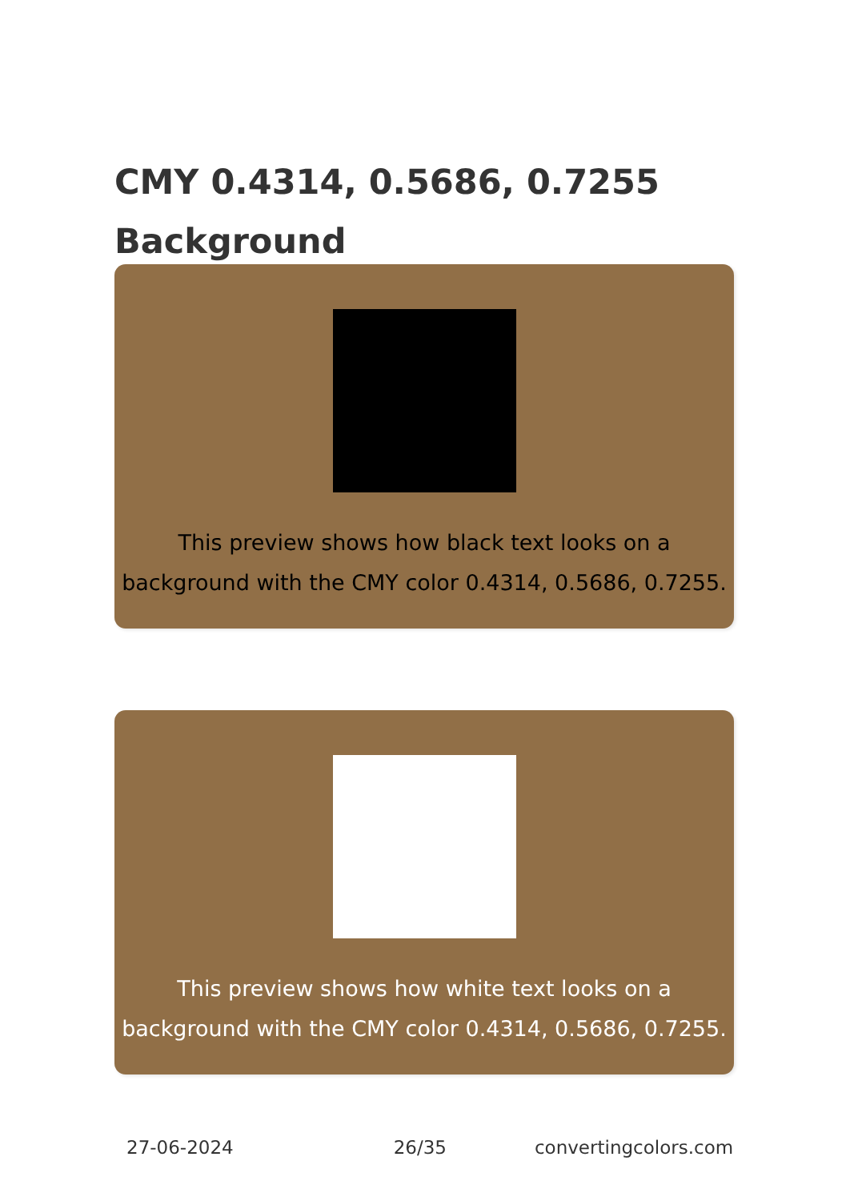CMY 0.4314, 0.5686, 0.7255
Background
This preview shows how black text looks on a background with the CMY color 0.4314, 0.5686, 0.7255.
This preview shows how white text looks on a background with the CMY color 0.4314, 0.5686, 0.7255.
27-06-2024 26/35 convertingcolors.com